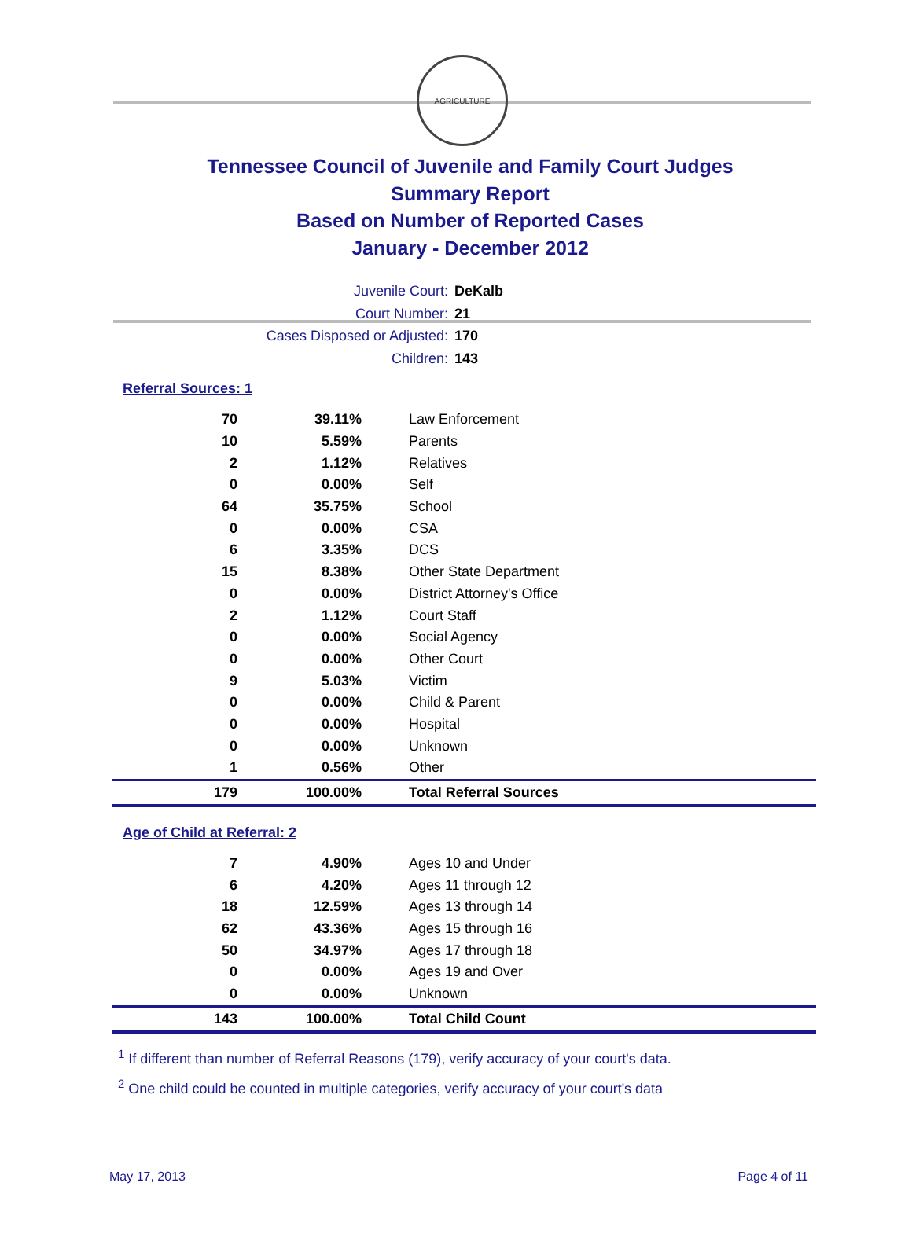AGRICULTURE
Tennessee Council of Juvenile and Family Court Judges
Summary Report
Based on Number of Reported Cases
January - December 2012
Juvenile Court: DeKalb
Court Number: 21
Cases Disposed or Adjusted: 170
Children: 143
Referral Sources: 1
| 70 | 39.11% | Law Enforcement |
| 10 | 5.59% | Parents |
| 2 | 1.12% | Relatives |
| 0 | 0.00% | Self |
| 64 | 35.75% | School |
| 0 | 0.00% | CSA |
| 6 | 3.35% | DCS |
| 15 | 8.38% | Other State Department |
| 0 | 0.00% | District Attorney's Office |
| 2 | 1.12% | Court Staff |
| 0 | 0.00% | Social Agency |
| 0 | 0.00% | Other Court |
| 9 | 5.03% | Victim |
| 0 | 0.00% | Child & Parent |
| 0 | 0.00% | Hospital |
| 0 | 0.00% | Unknown |
| 1 | 0.56% | Other |
| 179 | 100.00% | Total Referral Sources |
Age of Child at Referral: 2
| 7 | 4.90% | Ages 10 and Under |
| 6 | 4.20% | Ages 11 through 12 |
| 18 | 12.59% | Ages 13 through 14 |
| 62 | 43.36% | Ages 15 through 16 |
| 50 | 34.97% | Ages 17 through 18 |
| 0 | 0.00% | Ages 19 and Over |
| 0 | 0.00% | Unknown |
| 143 | 100.00% | Total Child Count |
<sup>1</sup> If different than number of Referral Reasons (179), verify accuracy of your court's data.
<sup>2</sup> One child could be counted in multiple categories, verify accuracy of your court's data
May 17, 2013 Page 4 of 11